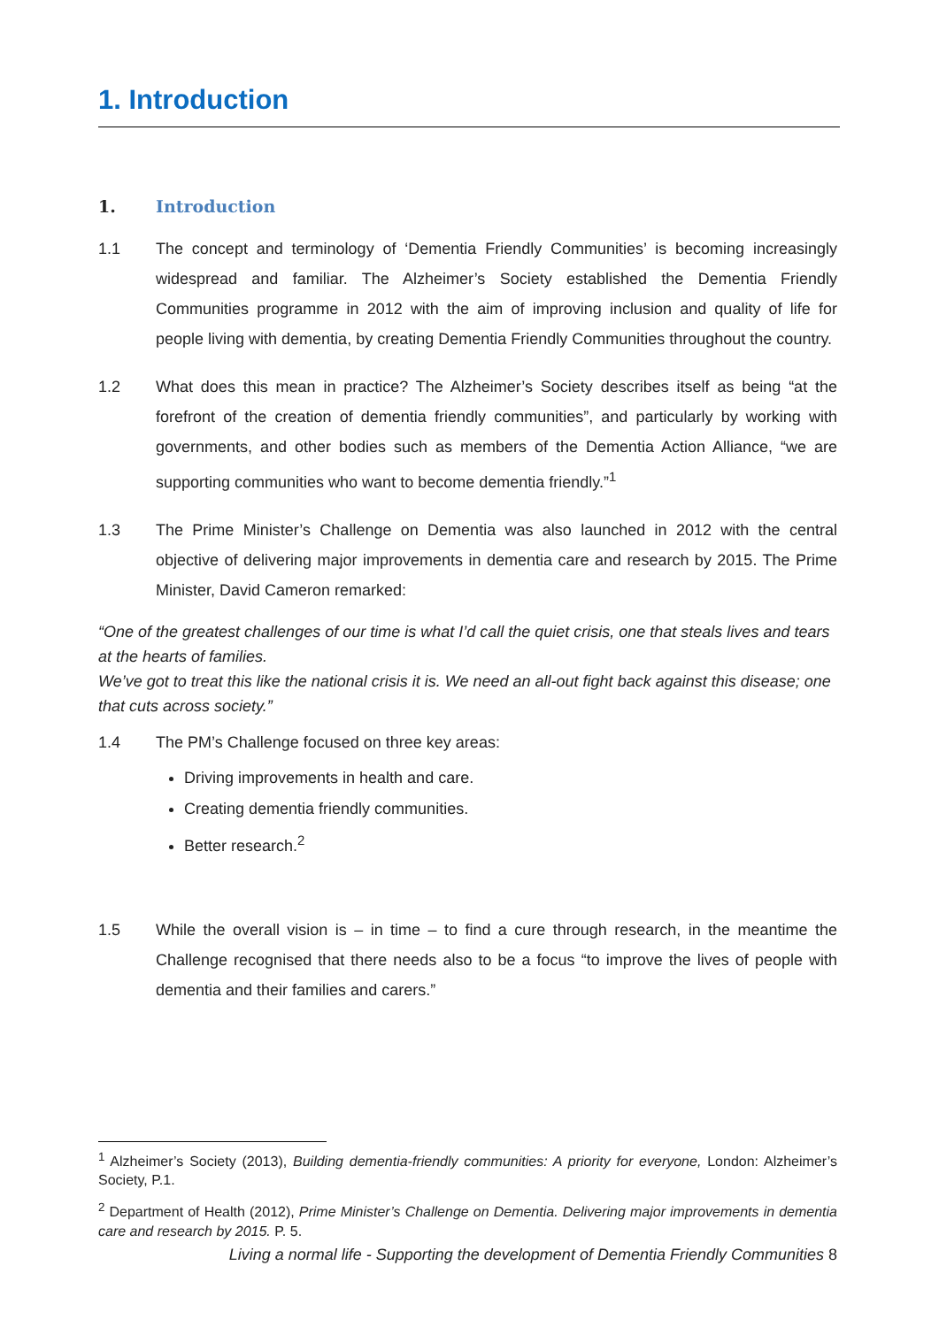1. Introduction
1. Introduction
1.1 The concept and terminology of ‘Dementia Friendly Communities’ is becoming increasingly widespread and familiar. The Alzheimer’s Society established the Dementia Friendly Communities programme in 2012 with the aim of improving inclusion and quality of life for people living with dementia, by creating Dementia Friendly Communities throughout the country.
1.2 What does this mean in practice? The Alzheimer’s Society describes itself as being “at the forefront of the creation of dementia friendly communities”, and particularly by working with governments, and other bodies such as members of the Dementia Action Alliance, “we are supporting communities who want to become dementia friendly.”<sup>1</sup>
1.3 The Prime Minister’s Challenge on Dementia was also launched in 2012 with the central objective of delivering major improvements in dementia care and research by 2015. The Prime Minister, David Cameron remarked:
“One of the greatest challenges of our time is what I’d call the quiet crisis, one that steals lives and tears at the hearts of families.
We’ve got to treat this like the national crisis it is. We need an all-out fight back against this disease; one that cuts across society.”
1.4 The PM’s Challenge focused on three key areas:
Driving improvements in health and care.
Creating dementia friendly communities.
Better research.<sup>2</sup>
1.5 While the overall vision is – in time – to find a cure through research, in the meantime the Challenge recognised that there needs also to be a focus “to improve the lives of people with dementia and their families and carers.”
<sup>1</sup> Alzheimer’s Society (2013), Building dementia-friendly communities: A priority for everyone, London: Alzheimer’s Society, P.1.
<sup>2</sup> Department of Health (2012), Prime Minister’s Challenge on Dementia. Delivering major improvements in dementia care and research by 2015. P. 5.
Living a normal life - Supporting the development of Dementia Friendly Communities 8